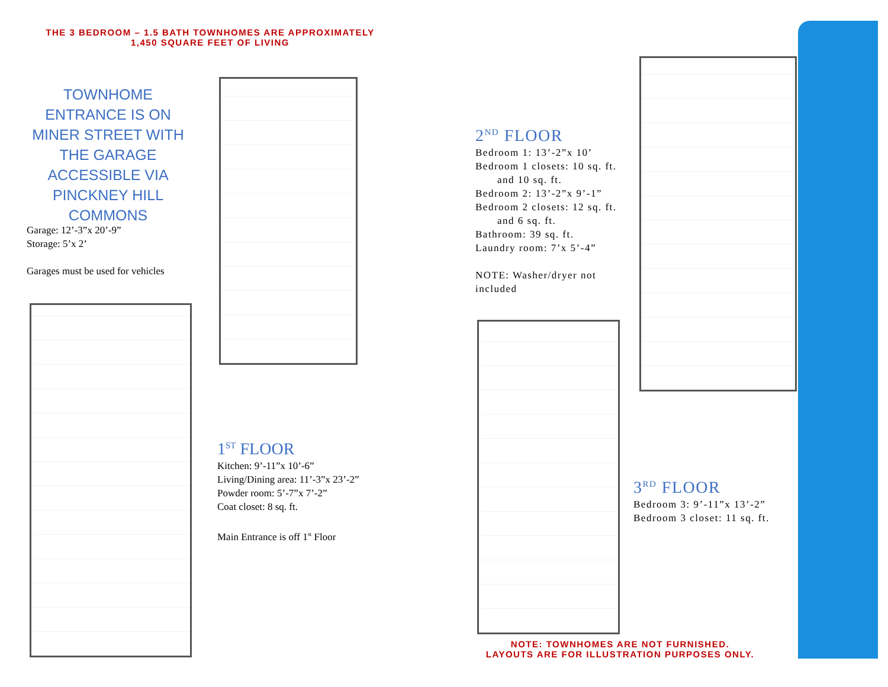THE 3 BEDROOM – 1.5 BATH TOWNHOMES ARE APPROXIMATELY
1,450 SQUARE FEET OF LIVING
TOWNHOME ENTRANCE IS ON MINER STREET WITH THE GARAGE ACCESSIBLE VIA PINCKNEY HILL COMMONS
Garage: 12’-3”x 20’-9”
Storage: 5’x 2’
Garages must be used for vehicles
1<sup>ST</sup> FLOOR
Kitchen: 9’-11”x 10’-6”
Living/Dining area: 11’-3”x 23’-2”
Powder room: 5’-7”x 7’-2”
Coat closet: 8 sq. ft.
Main Entrance is off 1<sup>st</sup> Floor
2<sup>ND</sup> FLOOR
Bedroom 1: 13’-2”x 10’
Bedroom 1 closets: 10 sq. ft.
and 10 sq. ft.
Bedroom 2: 13’-2”x 9’-1”
Bedroom 2 closets: 12 sq. ft.
and 6 sq. ft.
Bathroom: 39 sq. ft.
Laundry room: 7’x 5’-4”
NOTE: Washer/dryer not included
3<sup>RD</sup> FLOOR
Bedroom 3: 9’-11”x 13’-2”
Bedroom 3 closet: 11 sq. ft.
NOTE: TOWNHOMES ARE NOT FURNISHED.
LAYOUTS ARE FOR ILLUSTRATION PURPOSES ONLY.